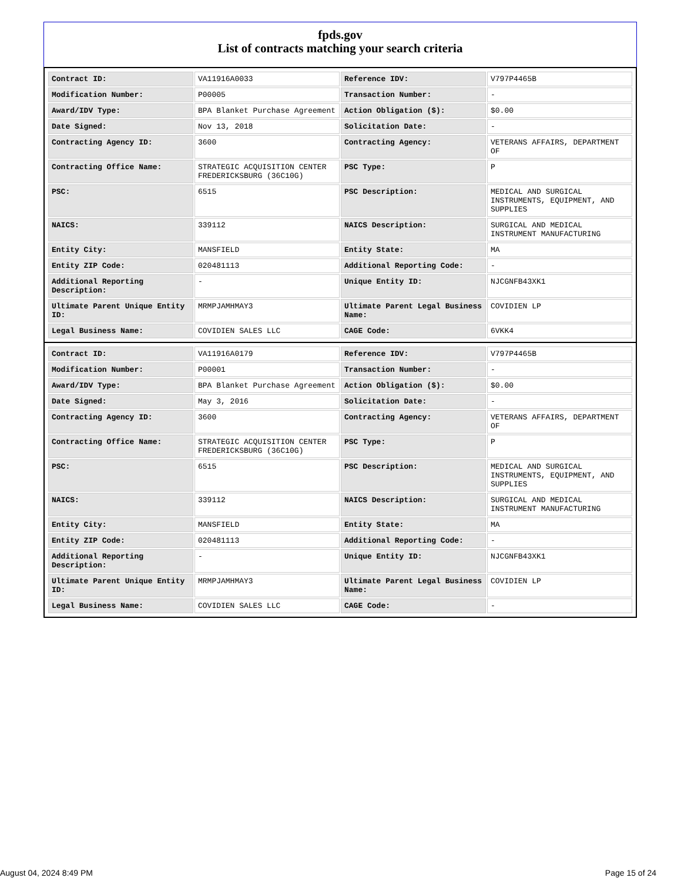fpds.gov
List of contracts matching your search criteria
| Contract ID: | VA11916A0033 | Reference IDV: | V797P4465B |
| Modification Number: | P00005 | Transaction Number: | - |
| Award/IDV Type: | BPA Blanket Purchase Agreement | Action Obligation ($): | $0.00 |
| Date Signed: | Nov 13, 2018 | Solicitation Date: | - |
| Contracting Agency ID: | 3600 | Contracting Agency: | VETERANS AFFAIRS, DEPARTMENT OF |
| Contracting Office Name: | STRATEGIC ACQUISITION CENTER FREDERICKSBURG (36C10G) | PSC Type: | P |
| PSC: | 6515 | PSC Description: | MEDICAL AND SURGICAL INSTRUMENTS, EQUIPMENT, AND SUPPLIES |
| NAICS: | 339112 | NAICS Description: | SURGICAL AND MEDICAL INSTRUMENT MANUFACTURING |
| Entity City: | MANSFIELD | Entity State: | MA |
| Entity ZIP Code: | 020481113 | Additional Reporting Code: | - |
| Additional Reporting Description: | - | Unique Entity ID: | NJCGNFB43XK1 |
| Ultimate Parent Unique Entity ID: | MRMPJAMHMAY3 | Ultimate Parent Legal Business Name: | COVIDIEN LP |
| Legal Business Name: | COVIDIEN SALES LLC | CAGE Code: | 6VKK4 |
| Contract ID: | VA11916A0179 | Reference IDV: | V797P4465B |
| Modification Number: | P00001 | Transaction Number: | - |
| Award/IDV Type: | BPA Blanket Purchase Agreement | Action Obligation ($): | $0.00 |
| Date Signed: | May 3, 2016 | Solicitation Date: | - |
| Contracting Agency ID: | 3600 | Contracting Agency: | VETERANS AFFAIRS, DEPARTMENT OF |
| Contracting Office Name: | STRATEGIC ACQUISITION CENTER FREDERICKSBURG (36C10G) | PSC Type: | P |
| PSC: | 6515 | PSC Description: | MEDICAL AND SURGICAL INSTRUMENTS, EQUIPMENT, AND SUPPLIES |
| NAICS: | 339112 | NAICS Description: | SURGICAL AND MEDICAL INSTRUMENT MANUFACTURING |
| Entity City: | MANSFIELD | Entity State: | MA |
| Entity ZIP Code: | 020481113 | Additional Reporting Code: | - |
| Additional Reporting Description: | - | Unique Entity ID: | NJCGNFB43XK1 |
| Ultimate Parent Unique Entity ID: | MRMPJAMHMAY3 | Ultimate Parent Legal Business Name: | COVIDIEN LP |
| Legal Business Name: | COVIDIEN SALES LLC | CAGE Code: | - |
August 04, 2024 8:49 PM Page 15 of 24